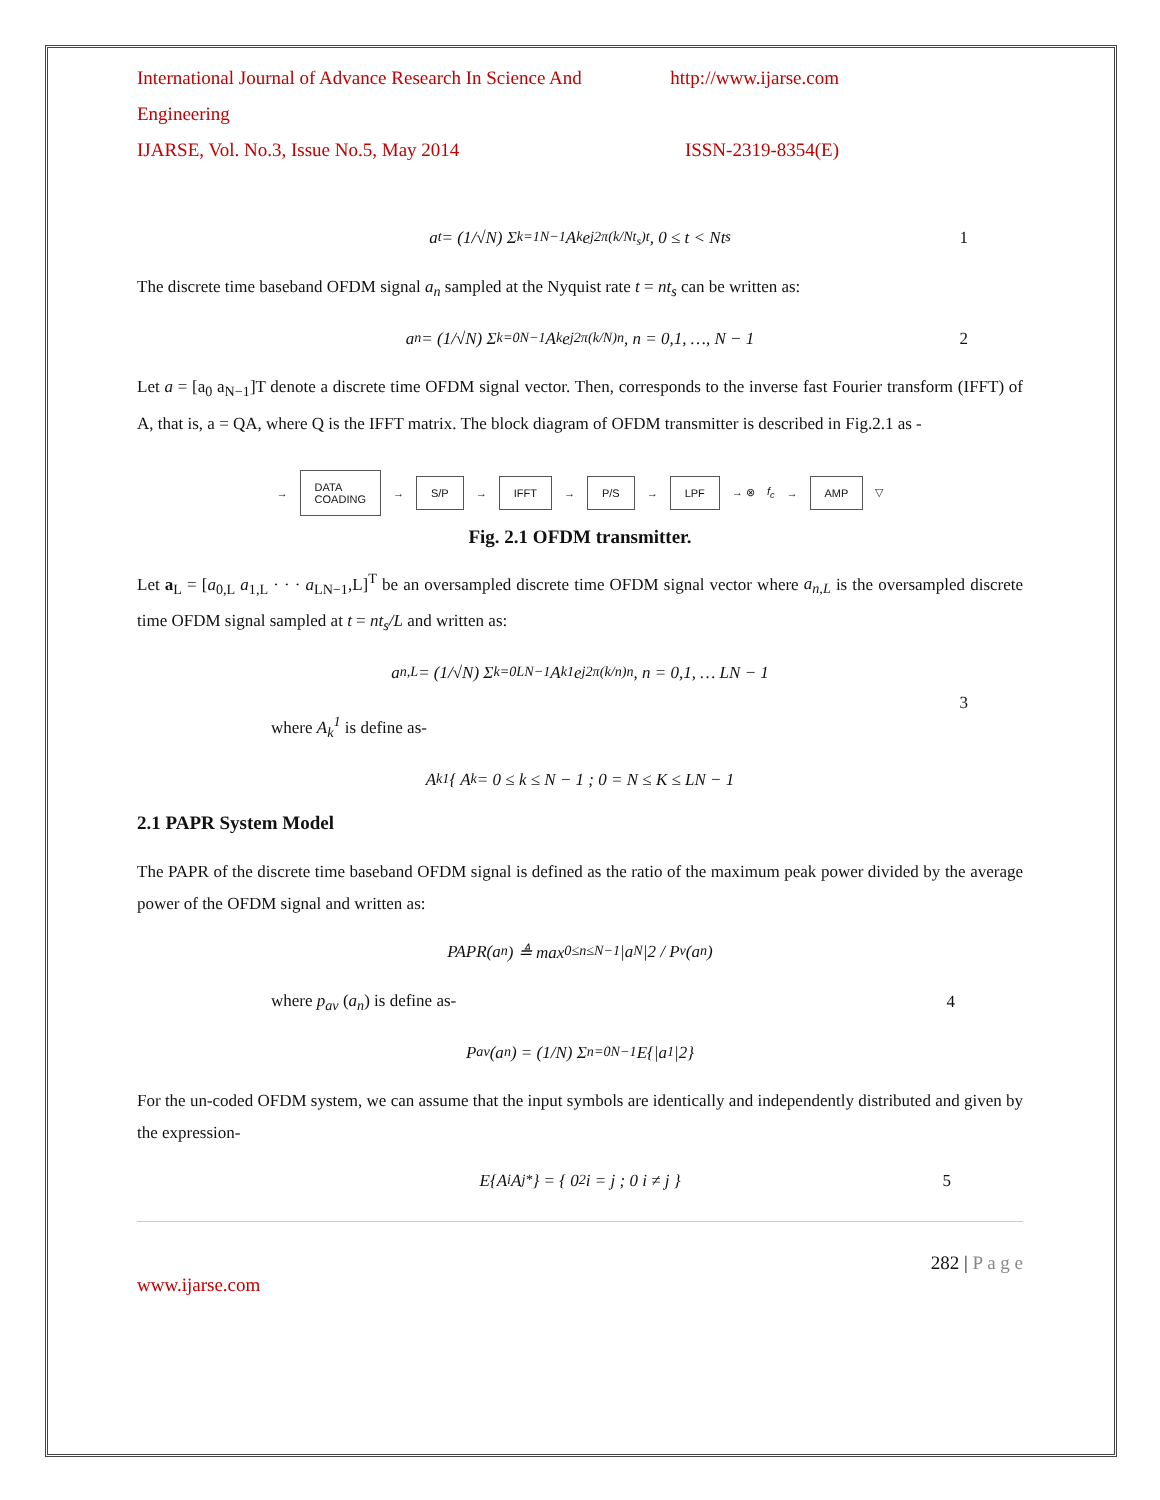International Journal of Advance Research In Science And Engineering http://www.ijarse.com
IJARSE, Vol. No.3, Issue No.5, May 2014 ISSN-2319-8354(E)
a<sub>t</sub> = (1/√N) Σ<sub>k=1</sub><sup>N−1</sup> A<sub>k</sub>e<sup>j2π(k/Nt<sub>s</sub>)t</sup>, 0 ≤ t < Nt<sub>s</sub> 1
The discrete time baseband OFDM signal a<sub>n</sub> sampled at the Nyquist rate t = nt<sub>s</sub> can be written as:
a<sub>n</sub> = (1/√N) Σ<sub>k=0</sub><sup>N−1</sup> A<sub>k</sub>e<sup>j2π(k/N)n</sup>, n = 0,1, …, N − 1 2
Let a = [a<sub>0</sub> a<sub>N−1</sub>]T denote a discrete time OFDM signal vector. Then, corresponds to the inverse fast Fourier transform (IFFT) of A, that is, a = QA, where Q is the IFFT matrix. The block diagram of OFDM transmitter is described in Fig.2.1 as -
→ DATA
COADING → S/P → IFFT → P/S → LPF → ⊗ f<sub>c</sub> → AMP ▽
Fig. 2.1 OFDM transmitter.
Let a<sub>L</sub> = [a<sub>0,L</sub> a<sub>1,L</sub> · · · a<sub>LN−1</sub>,L]<sup>T</sup> be an oversampled discrete time OFDM signal vector where a<sub>n,L</sub> is the oversampled discrete time OFDM signal sampled at t = nt<sub>s</sub>/L and written as:
a<sub>n,L</sub> = (1/√N) Σ<sub>k=0</sub><sup>LN−1</sup> A<sub>k</sub><sup>1</sup>e<sup>j2π(k/n)n</sup>, n = 0,1, … LN − 1
3
where A<sub>k</sub><sup>1</sup> is define as-
A<sub>k</sub><sup>1</sup> { A<sub>k</sub> = 0 ≤ k ≤ N − 1 ; 0 = N ≤ K ≤ LN − 1
2.1 PAPR System Model
The PAPR of the discrete time baseband OFDM signal is defined as the ratio of the maximum peak power divided by the average power of the OFDM signal and written as:
PAPR(a<sub>n</sub>) ≜ max<sub>0≤n≤N−1</sub> |a<sub>N</sub>|2 / P<sub>v</sub>(a<sub>n</sub>)
4
where p<sub>av</sub> (a<sub>n</sub>) is define as-
P<sub>av</sub>(a<sub>n</sub>) = (1/N) Σ<sub>n=0</sub><sup>N−1</sup> E{|a<sub>1</sub>|2}
For the un-coded OFDM system, we can assume that the input symbols are identically and independently distributed and given by the expression-
E{A<sub>i</sub>A<sub>j</sub><sup>*</sup>} = { 0<sup>2</sup> i = j ; 0 i ≠ j } 5
282 | P a g e
www.ijarse.com